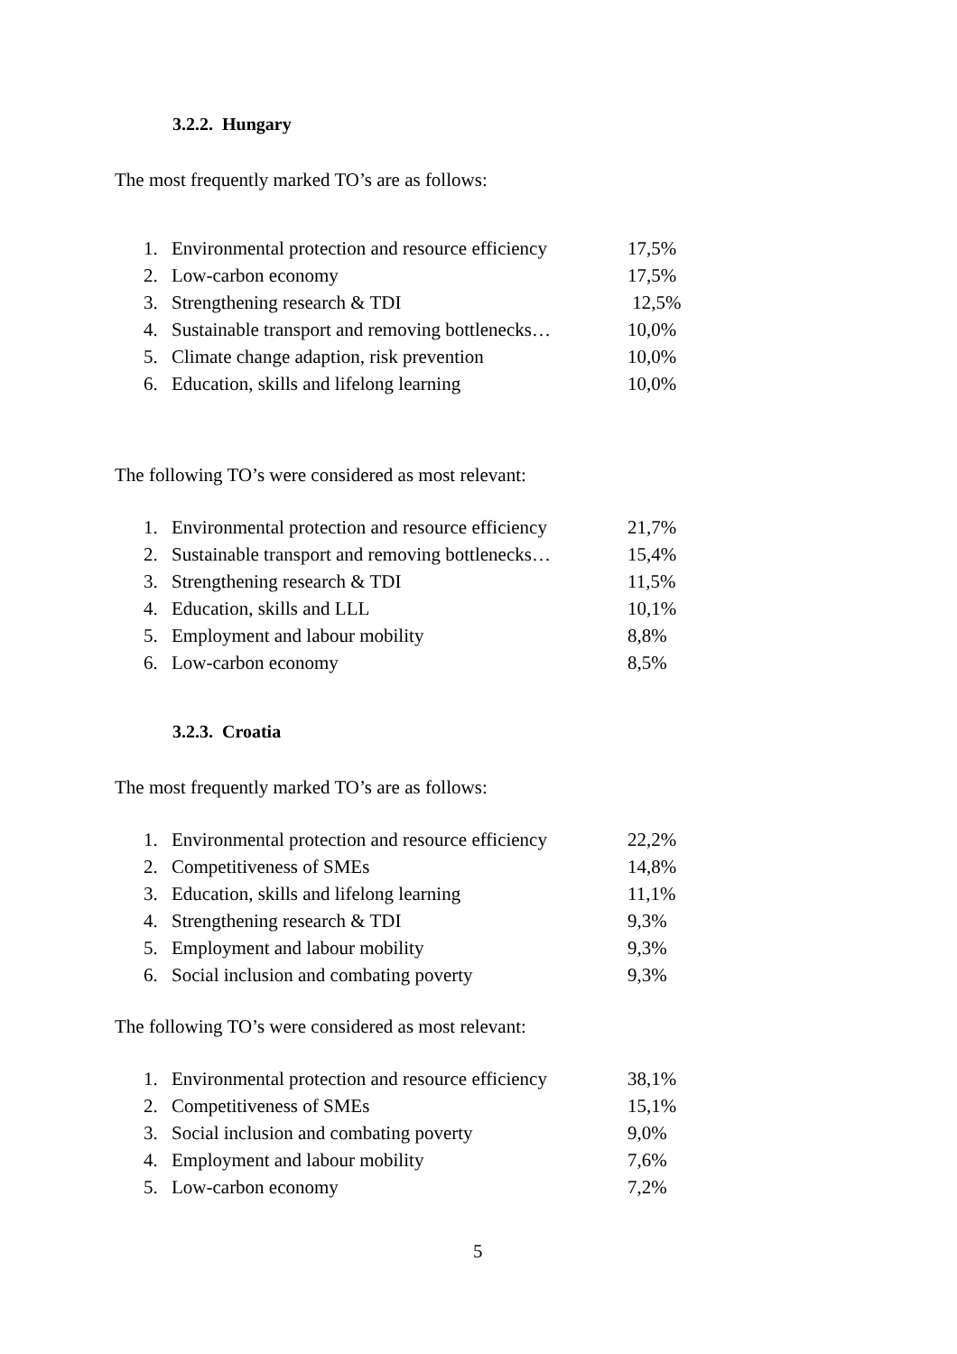3.2.2. Hungary
The most frequently marked TO’s are as follows:
1. Environmental protection and resource efficiency 17,5%
2. Low-carbon economy 17,5%
3. Strengthening research & TDI 12,5%
4. Sustainable transport and removing bottlenecks… 10,0%
5. Climate change adaption, risk prevention 10,0%
6. Education, skills and lifelong learning 10,0%
The following TO’s were considered as most relevant:
1. Environmental protection and resource efficiency 21,7%
2. Sustainable transport and removing bottlenecks… 15,4%
3. Strengthening research & TDI 11,5%
4. Education, skills and LLL 10,1%
5. Employment and labour mobility 8,8%
6. Low-carbon economy 8,5%
3.2.3. Croatia
The most frequently marked TO’s are as follows:
1. Environmental protection and resource efficiency 22,2%
2. Competitiveness of SMEs 14,8%
3. Education, skills and lifelong learning 11,1%
4. Strengthening research & TDI 9,3%
5. Employment and labour mobility 9,3%
6. Social inclusion and combating poverty 9,3%
The following TO’s were considered as most relevant:
1. Environmental protection and resource efficiency 38,1%
2. Competitiveness of SMEs 15,1%
3. Social inclusion and combating poverty 9,0%
4. Employment and labour mobility 7,6%
5. Low-carbon economy 7,2%
5